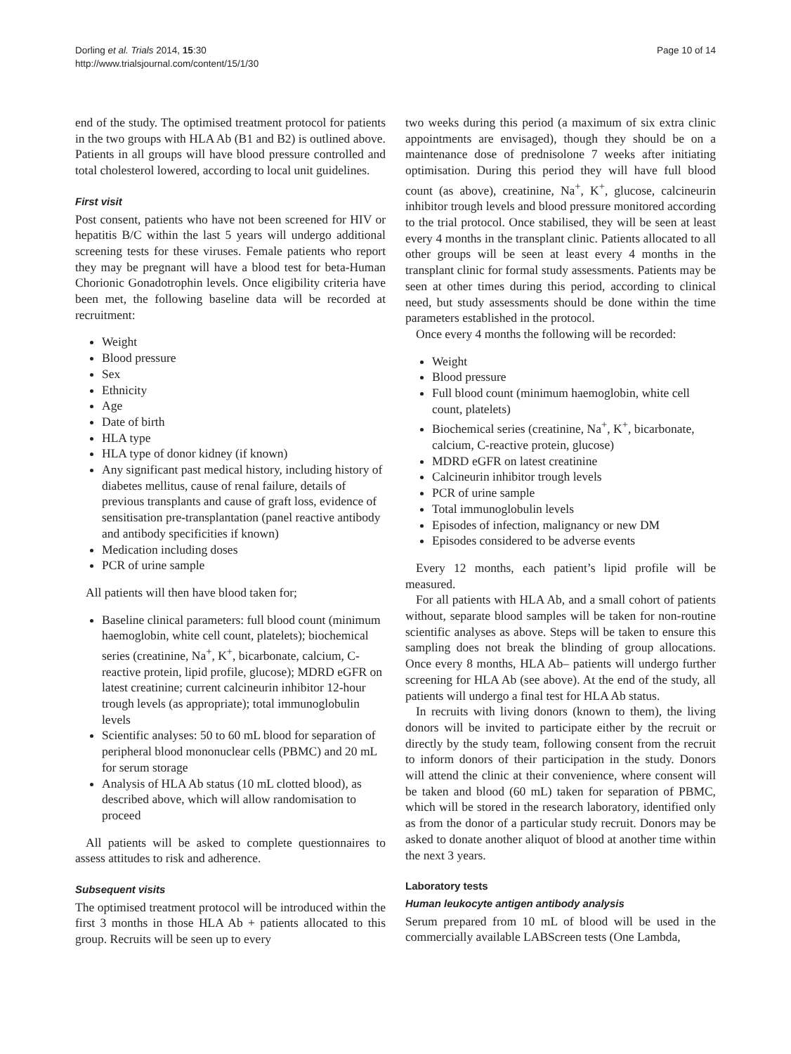Dorling et al. Trials 2014, 15:30
http://www.trialsjournal.com/content/15/1/30
Page 10 of 14
end of the study. The optimised treatment protocol for patients in the two groups with HLA Ab (B1 and B2) is outlined above. Patients in all groups will have blood pressure controlled and total cholesterol lowered, according to local unit guidelines.
First visit
Post consent, patients who have not been screened for HIV or hepatitis B/C within the last 5 years will undergo additional screening tests for these viruses. Female patients who report they may be pregnant will have a blood test for beta-Human Chorionic Gonadotrophin levels. Once eligibility criteria have been met, the following baseline data will be recorded at recruitment:
Weight
Blood pressure
Sex
Ethnicity
Age
Date of birth
HLA type
HLA type of donor kidney (if known)
Any significant past medical history, including history of diabetes mellitus, cause of renal failure, details of previous transplants and cause of graft loss, evidence of sensitisation pre-transplantation (panel reactive antibody and antibody specificities if known)
Medication including doses
PCR of urine sample
All patients will then have blood taken for;
Baseline clinical parameters: full blood count (minimum haemoglobin, white cell count, platelets); biochemical series (creatinine, Na<sup>+</sup>, K<sup>+</sup>, bicarbonate, calcium, C-reactive protein, lipid profile, glucose); MDRD eGFR on latest creatinine; current calcineurin inhibitor 12-hour trough levels (as appropriate); total immunoglobulin levels
Scientific analyses: 50 to 60 mL blood for separation of peripheral blood mononuclear cells (PBMC) and 20 mL for serum storage
Analysis of HLA Ab status (10 mL clotted blood), as described above, which will allow randomisation to proceed
All patients will be asked to complete questionnaires to assess attitudes to risk and adherence.
Subsequent visits
The optimised treatment protocol will be introduced within the first 3 months in those HLA Ab + patients allocated to this group. Recruits will be seen up to every
two weeks during this period (a maximum of six extra clinic appointments are envisaged), though they should be on a maintenance dose of prednisolone 7 weeks after initiating optimisation. During this period they will have full blood count (as above), creatinine, Na<sup>+</sup>, K<sup>+</sup>, glucose, calcineurin inhibitor trough levels and blood pressure monitored according to the trial protocol. Once stabilised, they will be seen at least every 4 months in the transplant clinic. Patients allocated to all other groups will be seen at least every 4 months in the transplant clinic for formal study assessments. Patients may be seen at other times during this period, according to clinical need, but study assessments should be done within the time parameters established in the protocol.
Once every 4 months the following will be recorded:
Weight
Blood pressure
Full blood count (minimum haemoglobin, white cell count, platelets)
Biochemical series (creatinine, Na<sup>+</sup>, K<sup>+</sup>, bicarbonate, calcium, C-reactive protein, glucose)
MDRD eGFR on latest creatinine
Calcineurin inhibitor trough levels
PCR of urine sample
Total immunoglobulin levels
Episodes of infection, malignancy or new DM
Episodes considered to be adverse events
Every 12 months, each patient’s lipid profile will be measured.
For all patients with HLA Ab, and a small cohort of patients without, separate blood samples will be taken for non-routine scientific analyses as above. Steps will be taken to ensure this sampling does not break the blinding of group allocations. Once every 8 months, HLA Ab– patients will undergo further screening for HLA Ab (see above). At the end of the study, all patients will undergo a final test for HLA Ab status.
In recruits with living donors (known to them), the living donors will be invited to participate either by the recruit or directly by the study team, following consent from the recruit to inform donors of their participation in the study. Donors will attend the clinic at their convenience, where consent will be taken and blood (60 mL) taken for separation of PBMC, which will be stored in the research laboratory, identified only as from the donor of a particular study recruit. Donors may be asked to donate another aliquot of blood at another time within the next 3 years.
Laboratory tests
Human leukocyte antigen antibody analysis
Serum prepared from 10 mL of blood will be used in the commercially available LABScreen tests (One Lambda,